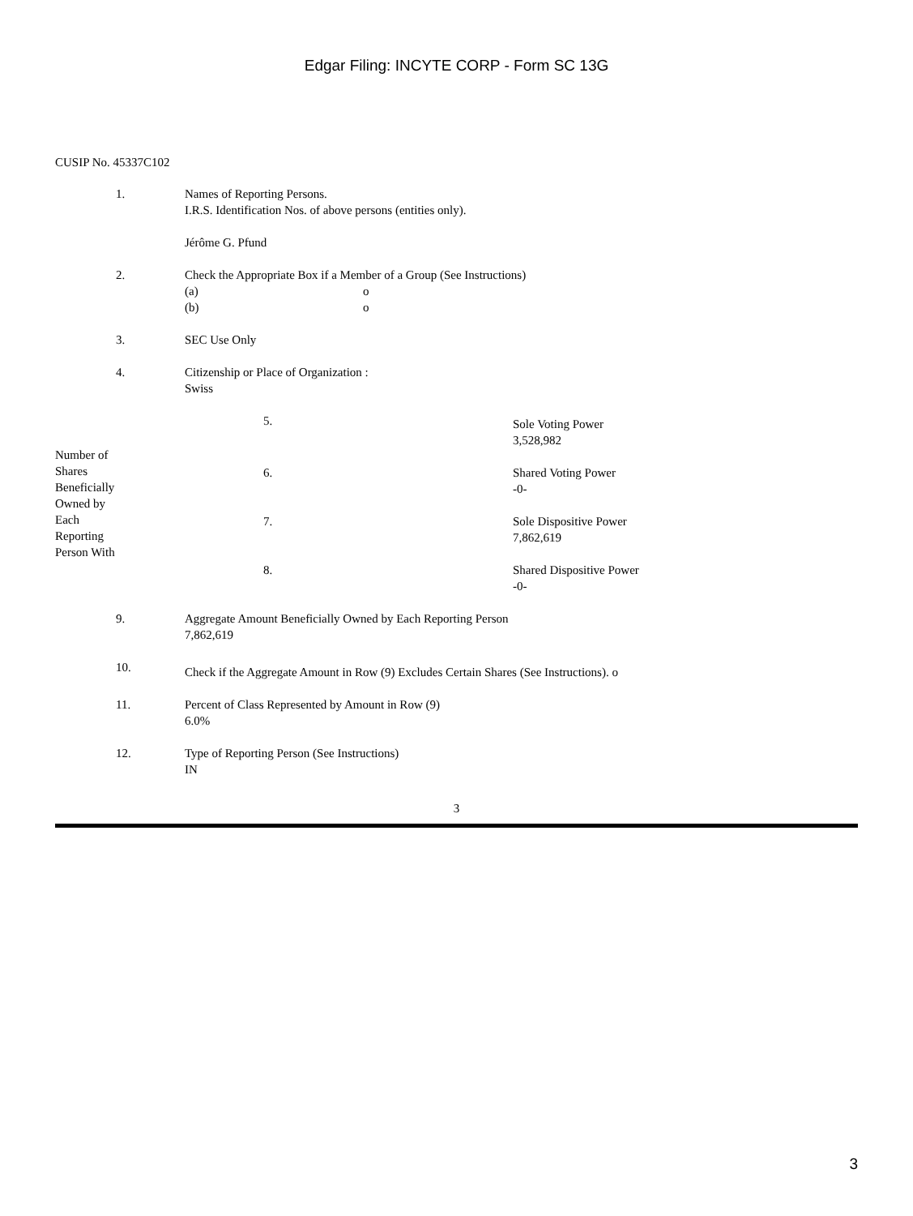Edgar Filing: INCYTE CORP - Form SC 13G
CUSIP No. 45337C102
| 1. | Names of Reporting Persons. I.R.S. Identification Nos. of above persons (entities only). Jérôme G. Pfund |
| 2. | Check the Appropriate Box if a Member of a Group (See Instructions) (a) o (b) o |
| 3. | SEC Use Only |
| 4. | Citizenship or Place of Organization : Swiss |
| Number of Shares Beneficially Owned by Each Reporting Person With | 5. | Sole Voting Power 3,528,982 |
| | 6. | Shared Voting Power -0- |
| | 7. | Sole Dispositive Power 7,862,619 |
| | 8. | Shared Dispositive Power -0- |
| 9. | Aggregate Amount Beneficially Owned by Each Reporting Person 7,862,619 |
| 10. | Check if the Aggregate Amount in Row (9) Excludes Certain Shares (See Instructions). o |
| 11. | Percent of Class Represented by Amount in Row (9) 6.0% |
| 12. | Type of Reporting Person (See Instructions) IN |
3
3